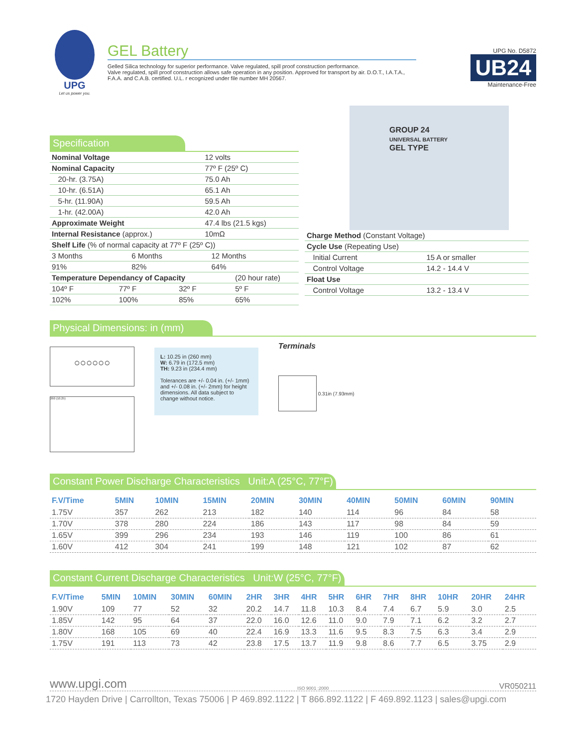UPG
Let us power you.
GEL Battery
Gelled Silica technology for superior performance. Valve regulated, spill proof construction performance.
Valve regulated, spill proof construction allows safe operation in any position. Approved for transport by air. D.O.T., I.A.T.A., F.A.A. and C.A.B. certified. U.L. r ecognized under file number MH 20567.
UPG No. D5872
UB24
Maintenance-Free
Specification
| Nominal Voltage | 12 volts |
| Nominal Capacity | 77º F (25º C) |
| 20-hr. (3.75A) | 75.0 Ah |
| 10-hr. (6.51A) | 65.1 Ah |
| 5-hr. (11.90A) | 59.5 Ah |
| 1-hr. (42.00A) | 42.0 Ah |
| Approximate Weight | 47.4 lbs (21.5 kgs) |
| Internal Resistance (approx.) | 10mΩ |
| Shelf Life (% of normal capacity at 77º F (25º C)) | |
| 3 Months | 6 Months | 12 Months |
| 91% | 82% | 64% |
| Temperature Dependancy of Capacity | | | (20 hour rate) |
| 104º F | 77º F | 32º F | 5º F |
| 102% | 100% | 85% | 65% |
GROUP 24
UNIVERSAL BATTERY
GEL TYPE
| Charge Method (Constant Voltage) | |
| Cycle Use (Repeating Use) | |
| Initial Current | 15 A or smaller |
| Control Voltage | 14.2 - 14.4 V |
| Float Use | |
| Control Voltage | 13.2 - 13.4 V |
Physical Dimensions: in (mm)
○○○○○○
260 (10.25)
L: 10.25 in (260 mm)
W: 6.79 in (172.5 mm)
TH: 9.23 in (234.4 mm)
Tolerances are +/- 0.04 in. (+/- 1mm) and +/- 0.08 in. (+/- 2mm) for height dimensions. All data subject to change without notice.
Terminals
0.31in (7.93mm)
Constant Power Discharge Characteristics Unit:A (25°C, 77°F)
| F.V/Time | 5MIN | 10MIN | 15MIN | 20MIN | 30MIN | 40MIN | 50MIN | 60MIN | 90MIN |
| --- | --- | --- | --- | --- | --- | --- | --- | --- | --- |
| 1.75V | 357 | 262 | 213 | 182 | 140 | 114 | 96 | 84 | 58 |
| 1.70V | 378 | 280 | 224 | 186 | 143 | 117 | 98 | 84 | 59 |
| 1.65V | 399 | 296 | 234 | 193 | 146 | 119 | 100 | 86 | 61 |
| 1.60V | 412 | 304 | 241 | 199 | 148 | 121 | 102 | 87 | 62 |
Constant Current Discharge Characteristics Unit:W (25°C, 77°F)
| F.V/Time | 5MIN | 10MIN | 30MIN | 60MIN | 2HR | 3HR | 4HR | 5HR | 6HR | 7HR | 8HR | 10HR | 20HR | 24HR |
| --- | --- | --- | --- | --- | --- | --- | --- | --- | --- | --- | --- | --- | --- | --- |
| 1.90V | 109 | 77 | 52 | 32 | 20.2 | 14.7 | 11.8 | 10.3 | 8.4 | 7.4 | 6.7 | 5.9 | 3.0 | 2.5 |
| 1.85V | 142 | 95 | 64 | 37 | 22.0 | 16.0 | 12.6 | 11.0 | 9.0 | 7.9 | 7.1 | 6.2 | 3.2 | 2.7 |
| 1.80V | 168 | 105 | 69 | 40 | 22.4 | 16.9 | 13.3 | 11.6 | 9.5 | 8.3 | 7.5 | 6.3 | 3.4 | 2.9 |
| 1.75V | 191 | 113 | 73 | 42 | 23.8 | 17.5 | 13.7 | 11.9 | 9.8 | 8.6 | 7.7 | 6.5 | 3.75 | 2.9 |
www.upgi.com ISO 9001 :2000 VR050211
1720 Hayden Drive | Carrollton, Texas 75006 | P 469.892.1122 | T 866.892.1122 | F 469.892.1123 | sales@upgi.com